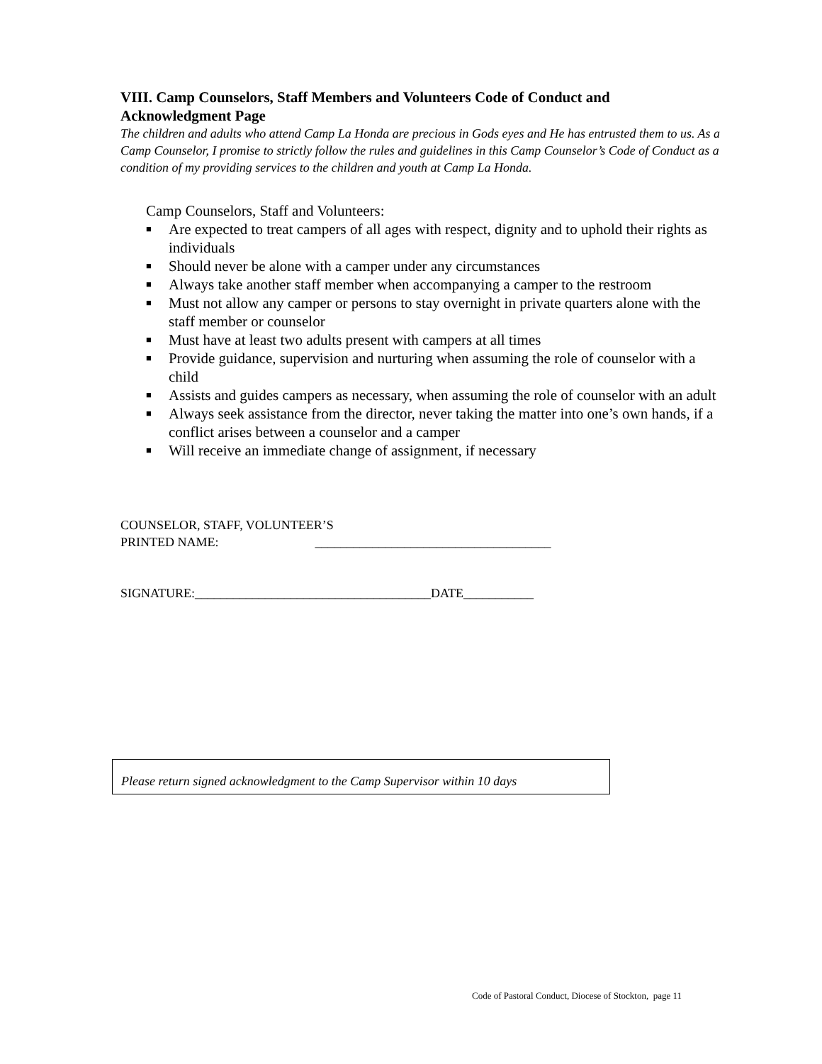VIII. Camp Counselors, Staff Members and Volunteers Code of Conduct and Acknowledgment Page
The children and adults who attend Camp La Honda are precious in Gods eyes and He has entrusted them to us. As a Camp Counselor, I promise to strictly follow the rules and guidelines in this Camp Counselor’s Code of Conduct as a condition of my providing services to the children and youth at Camp La Honda.
Camp Counselors, Staff and Volunteers:
■ Are expected to treat campers of all ages with respect, dignity and to uphold their rights as individuals
■ Should never be alone with a camper under any circumstances
■ Always take another staff member when accompanying a camper to the restroom
■ Must not allow any camper or persons to stay overnight in private quarters alone with the staff member or counselor
■ Must have at least two adults present with campers at all times
■ Provide guidance, supervision and nurturing when assuming the role of counselor with a child
■ Assists and guides campers as necessary, when assuming the role of counselor with an adult
■ Always seek assistance from the director, never taking the matter into one’s own hands, if a conflict arises between a counselor and a camper
■ Will receive an immediate change of assignment, if necessary
COUNSELOR, STAFF, VOLUNTEER’S
PRINTED NAME: _____________________________________
SIGNATURE:_____________________________________DATE___________
Please return signed acknowledgment to the Camp Supervisor within 10 days
Code of Pastoral Conduct, Diocese of Stockton, page 11